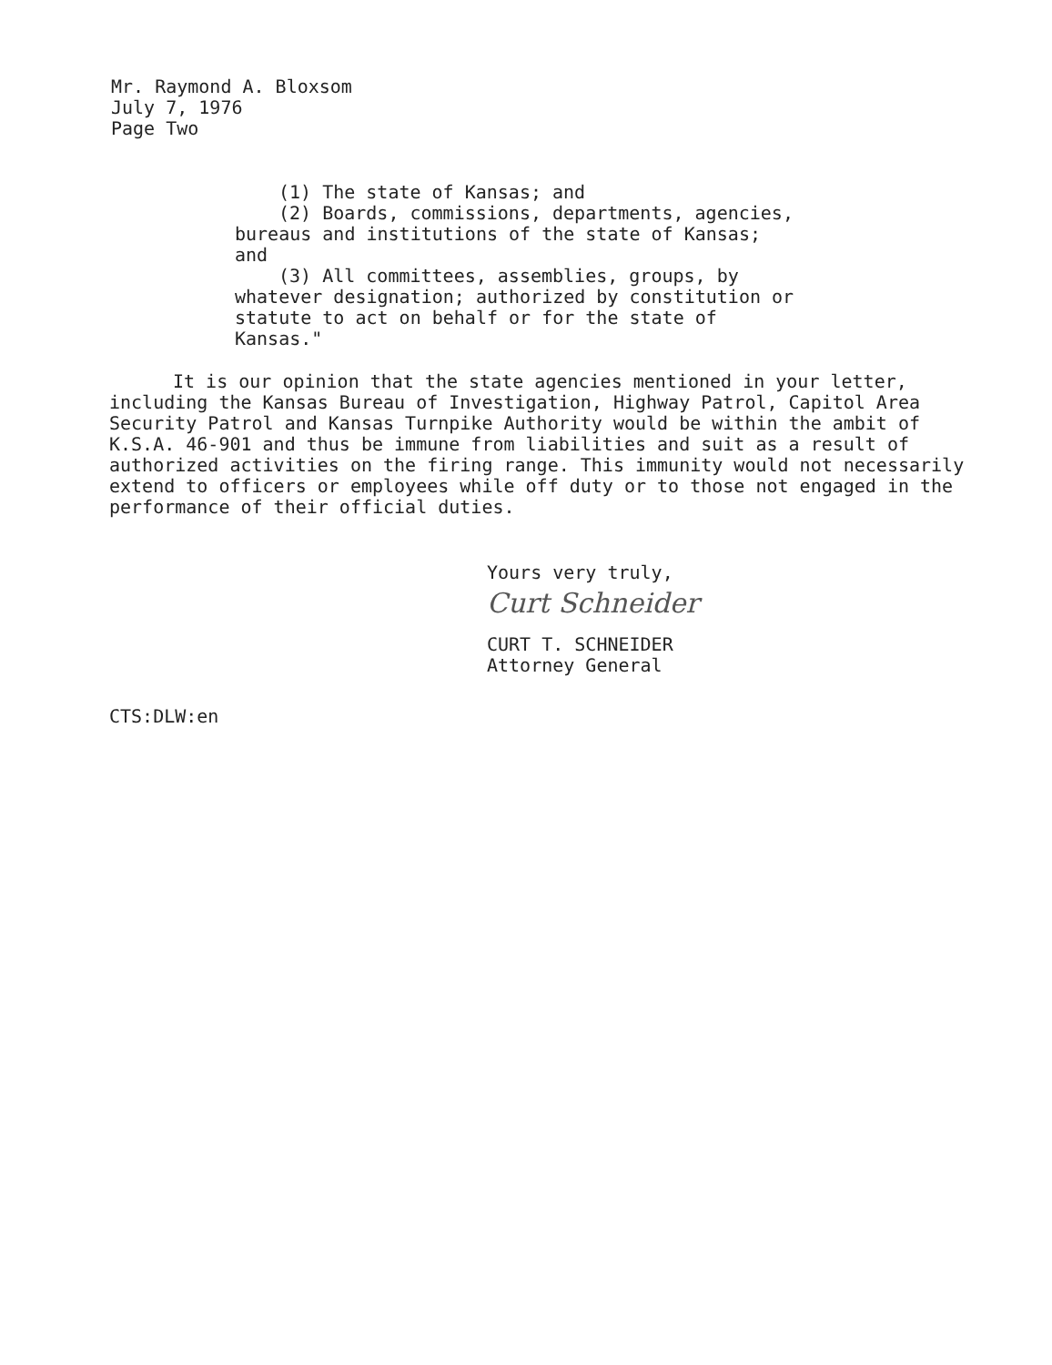Mr. Raymond A. Bloxsom
July 7, 1976
Page Two
(1) The state of Kansas; and
(2) Boards, commissions, departments, agencies, bureaus and institutions of the state of Kansas; and
(3) All committees, assemblies, groups, by whatever designation; authorized by constitution or statute to act on behalf or for the state of Kansas."
It is our opinion that the state agencies mentioned in your letter, including the Kansas Bureau of Investigation, Highway Patrol, Capitol Area Security Patrol and Kansas Turnpike Authority would be within the ambit of K.S.A. 46-901 and thus be immune from liabilities and suit as a result of authorized activities on the firing range. This immunity would not necessarily extend to officers or employees while off duty or to those not engaged in the performance of their official duties.
Yours very truly,
Curt Schneider
CURT T. SCHNEIDER
Attorney General
CTS:DLW:en